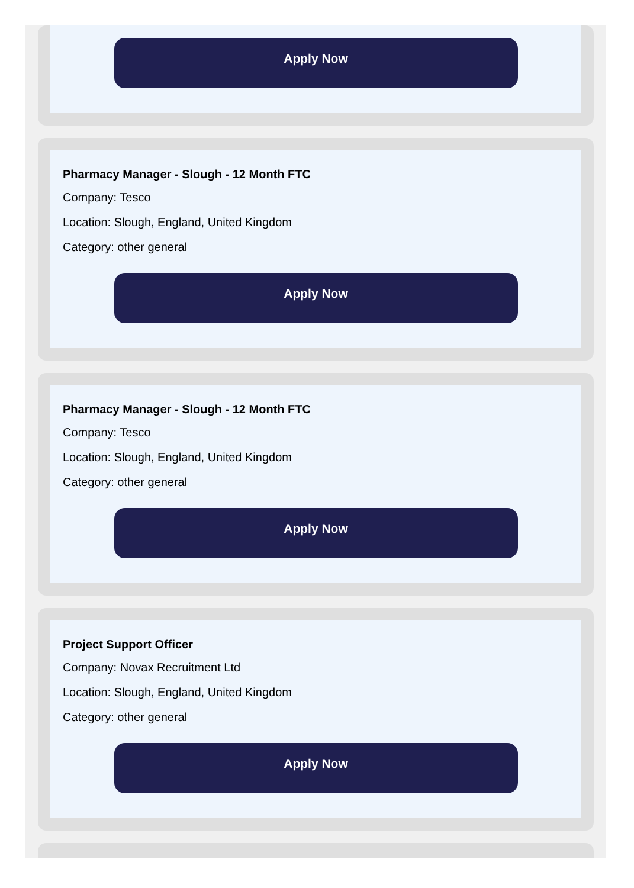Apply Now
Pharmacy Manager - Slough - 12 Month FTC
Company: Tesco
Location: Slough, England, United Kingdom
Category: other general
Apply Now
Pharmacy Manager - Slough - 12 Month FTC
Company: Tesco
Location: Slough, England, United Kingdom
Category: other general
Apply Now
Project Support Officer
Company: Novax Recruitment Ltd
Location: Slough, England, United Kingdom
Category: other general
Apply Now